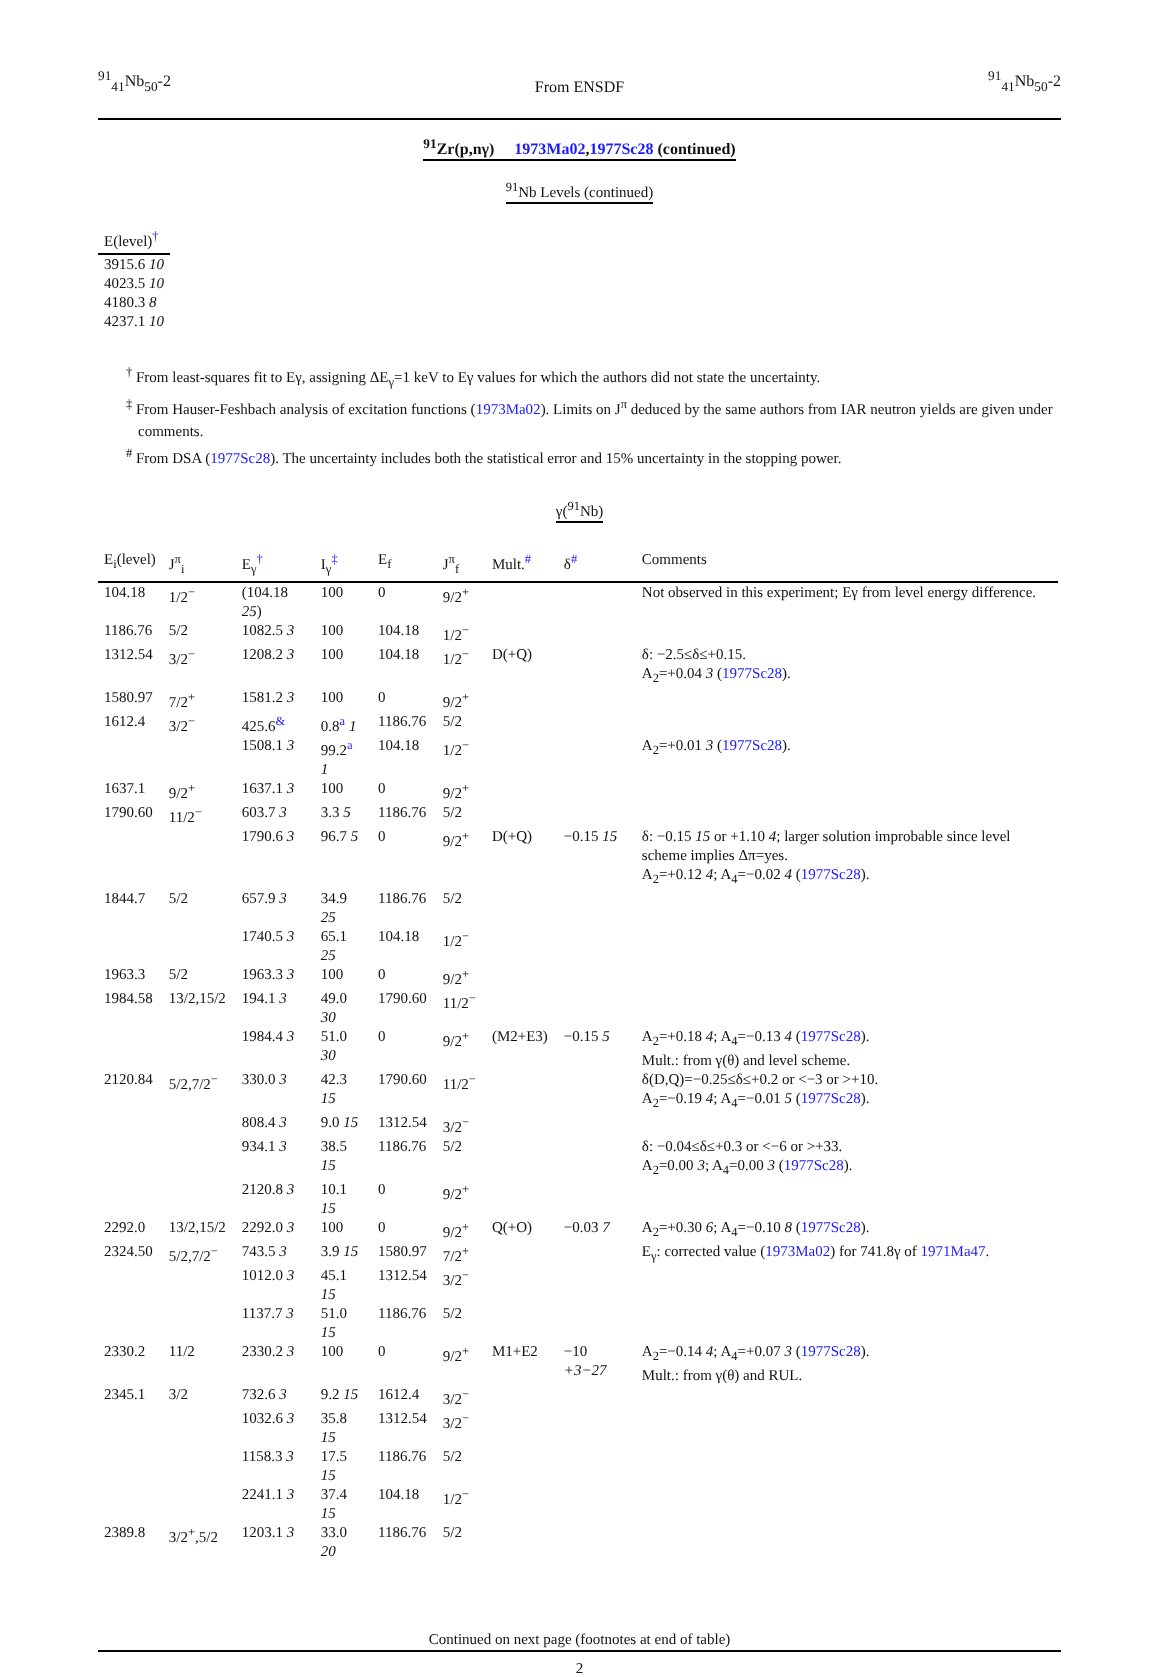<sup>91</sup> <sub>41</sub>Nb<sub>50</sub>-2
From ENSDF
<sup>91</sup> <sub>41</sub>Nb<sub>50</sub>-2
<sup>91</sup>Zr(p,nγ) 1973Ma02,1977Sc28 (continued)
<sup>91</sup>Nb Levels (continued)
| E(level)<sup>†</sup> |
| --- |
| 3915.6 10 |
| 4023.5 10 |
| 4180.3 8 |
| 4237.1 10 |
<sup>†</sup> From least-squares fit to Eγ, assigning ΔE<sub>γ</sub>=1 keV to Eγ values for which the authors did not state the uncertainty.
<sup>‡</sup> From Hauser-Feshbach analysis of excitation functions (1973Ma02). Limits on J<sup>π</sup> deduced by the same authors from IAR neutron yields are given under comments.
<sup>#</sup> From DSA (1977Sc28). The uncertainty includes both the statistical error and 15% uncertainty in the stopping power.
γ(<sup>91</sup>Nb)
| E<sub>i</sub>(level) | J<sup>π</sup><sub>i</sub> | E<sub>γ</sub><sup>†</sup> | I<sub>γ</sub><sup>‡</sup> | E<sub>f</sub> | J<sup>π</sup><sub>f</sub> | Mult.<sup>#</sup> | δ<sup>#</sup> | Comments |
| --- | --- | --- | --- | --- | --- | --- | --- | --- |
| 104.18 | 1/2<sup>−</sup> | (104.18 25 ) | 100 | 0 | 9/2<sup>+</sup> | | | Not observed in this experiment; Eγ from level energy difference. |
| 1186.76 | 5/2 | 1082.5 3 | 100 | 104.18 | 1/2<sup>−</sup> | | | |
| 1312.54 | 3/2<sup>−</sup> | 1208.2 3 | 100 | 104.18 | 1/2<sup>−</sup> | D(+Q) | | δ: −2.5≤δ≤+0.15. A<sub>2</sub>=+0.04 3 ( 1977Sc28 ). |
| 1580.97 | 7/2<sup>+</sup> | 1581.2 3 | 100 | 0 | 9/2<sup>+</sup> | | | |
| 1612.4 | 3/2<sup>−</sup> | 425.6<sup>&</sup> | 0.8<sup>a</sup> 1 | 1186.76 | 5/2 | | | |
| | | 1508.1 3 | 99.2<sup>a</sup> 1 | 104.18 | 1/2<sup>−</sup> | | | A<sub>2</sub>=+0.01 3 ( 1977Sc28 ). |
| 1637.1 | 9/2<sup>+</sup> | 1637.1 3 | 100 | 0 | 9/2<sup>+</sup> | | | |
| 1790.60 | 11/2<sup>−</sup> | 603.7 3 | 3.3 5 | 1186.76 | 5/2 | | | |
| | | 1790.6 3 | 96.7 5 | 0 | 9/2<sup>+</sup> | D(+Q) | −0.15 15 | δ: −0.15 15 or +1.10 4 ; larger solution improbable since level scheme implies Δπ=yes. A<sub>2</sub>=+0.12 4 ; A<sub>4</sub>=−0.02 4 ( 1977Sc28 ). |
| 1844.7 | 5/2 | 657.9 3 | 34.9 25 | 1186.76 | 5/2 | | | |
| | | 1740.5 3 | 65.1 25 | 104.18 | 1/2<sup>−</sup> | | | |
| 1963.3 | 5/2 | 1963.3 3 | 100 | 0 | 9/2<sup>+</sup> | | | |
| 1984.58 | 13/2,15/2 | 194.1 3 | 49.0 30 | 1790.60 | 11/2<sup>−</sup> | | | |
| | | 1984.4 3 | 51.0 30 | 0 | 9/2<sup>+</sup> | (M2+E3) | −0.15 5 | A<sub>2</sub>=+0.18 4 ; A<sub>4</sub>=−0.13 4 ( 1977Sc28 ). Mult.: from γ(θ) and level scheme. |
| 2120.84 | 5/2,7/2<sup>−</sup> | 330.0 3 | 42.3 15 | 1790.60 | 11/2<sup>−</sup> | | | δ(D,Q)=−0.25≤δ≤+0.2 or <−3 or >+10. A<sub>2</sub>=−0.19 4 ; A<sub>4</sub>=−0.01 5 ( 1977Sc28 ). |
| | | 808.4 3 | 9.0 15 | 1312.54 | 3/2<sup>−</sup> | | | |
| | | 934.1 3 | 38.5 15 | 1186.76 | 5/2 | | | δ: −0.04≤δ≤+0.3 or <−6 or >+33. A<sub>2</sub>=0.00 3 ; A<sub>4</sub>=0.00 3 ( 1977Sc28 ). |
| | | 2120.8 3 | 10.1 15 | 0 | 9/2<sup>+</sup> | | | |
| 2292.0 | 13/2,15/2 | 2292.0 3 | 100 | 0 | 9/2<sup>+</sup> | Q(+O) | −0.03 7 | A<sub>2</sub>=+0.30 6 ; A<sub>4</sub>=−0.10 8 ( 1977Sc28 ). |
| 2324.50 | 5/2,7/2<sup>−</sup> | 743.5 3 | 3.9 15 | 1580.97 | 7/2<sup>+</sup> | | | E<sub>γ</sub>: corrected value ( 1973Ma02 ) for 741.8γ of 1971Ma47 . |
| | | 1012.0 3 | 45.1 15 | 1312.54 | 3/2<sup>−</sup> | | | |
| | | 1137.7 3 | 51.0 15 | 1186.76 | 5/2 | | | |
| 2330.2 | 11/2 | 2330.2 3 | 100 | 0 | 9/2<sup>+</sup> | M1+E2 | −10 +3−27 | A<sub>2</sub>=−0.14 4 ; A<sub>4</sub>=+0.07 3 ( 1977Sc28 ). Mult.: from γ(θ) and RUL. |
| 2345.1 | 3/2 | 732.6 3 | 9.2 15 | 1612.4 | 3/2<sup>−</sup> | | | |
| | | 1032.6 3 | 35.8 15 | 1312.54 | 3/2<sup>−</sup> | | | |
| | | 1158.3 3 | 17.5 15 | 1186.76 | 5/2 | | | |
| | | 2241.1 3 | 37.4 15 | 104.18 | 1/2<sup>−</sup> | | | |
| 2389.8 | 3/2<sup>+</sup>,5/2 | 1203.1 3 | 33.0 20 | 1186.76 | 5/2 | | | |
Continued on next page (footnotes at end of table)
2